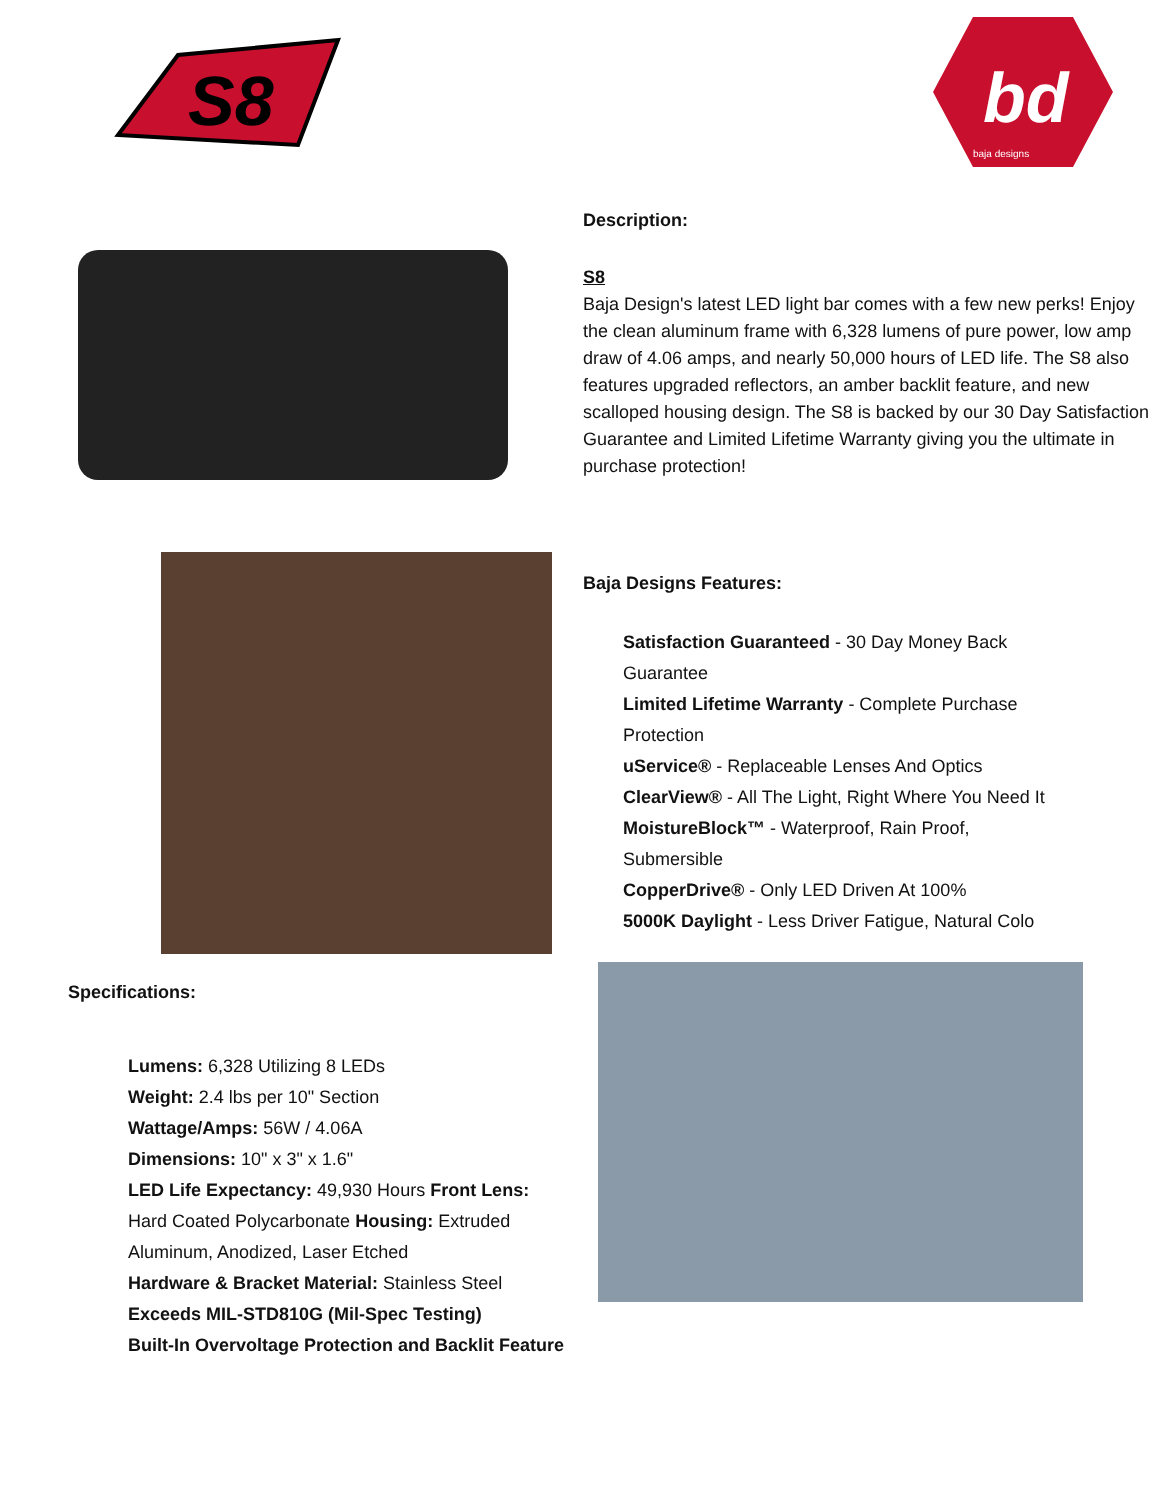S8
Specifications:
Lumens: 6,328 Utilizing 8 LEDs
Weight: 2.4 lbs per 10" Section
Wattage/Amps: 56W / 4.06A
Dimensions: 10" x 3" x 1.6"
LED Life Expectancy: 49,930 Hours Front Lens: Hard Coated Polycarbonate Housing: Extruded Aluminum, Anodized, Laser Etched
Hardware & Bracket Material: Stainless Steel
Exceeds MIL-STD810G (Mil-Spec Testing)
Built-In Overvoltage Protection and Backlit Feature
bd
baja designs
Description:
S8
Baja Design's latest LED light bar comes with a few new perks! Enjoy the clean aluminum frame with 6,328 lumens of pure power, low amp draw of 4.06 amps, and nearly 50,000 hours of LED life. The S8 also features upgraded reflectors, an amber backlit feature, and new scalloped housing design. The S8 is backed by our 30 Day Satisfaction Guarantee and Limited Lifetime Warranty giving you the ultimate in purchase protection!
Baja Designs Features:
Satisfaction Guaranteed - 30 Day Money Back Guarantee
Limited Lifetime Warranty - Complete Purchase Protection
uService® - Replaceable Lenses And Optics ClearView® - All The Light, Right Where You Need It MoistureBlock™ - Waterproof, Rain Proof, Submersible
CopperDrive® - Only LED Driven At 100%
5000K Daylight - Less Driver Fatigue, Natural Colo